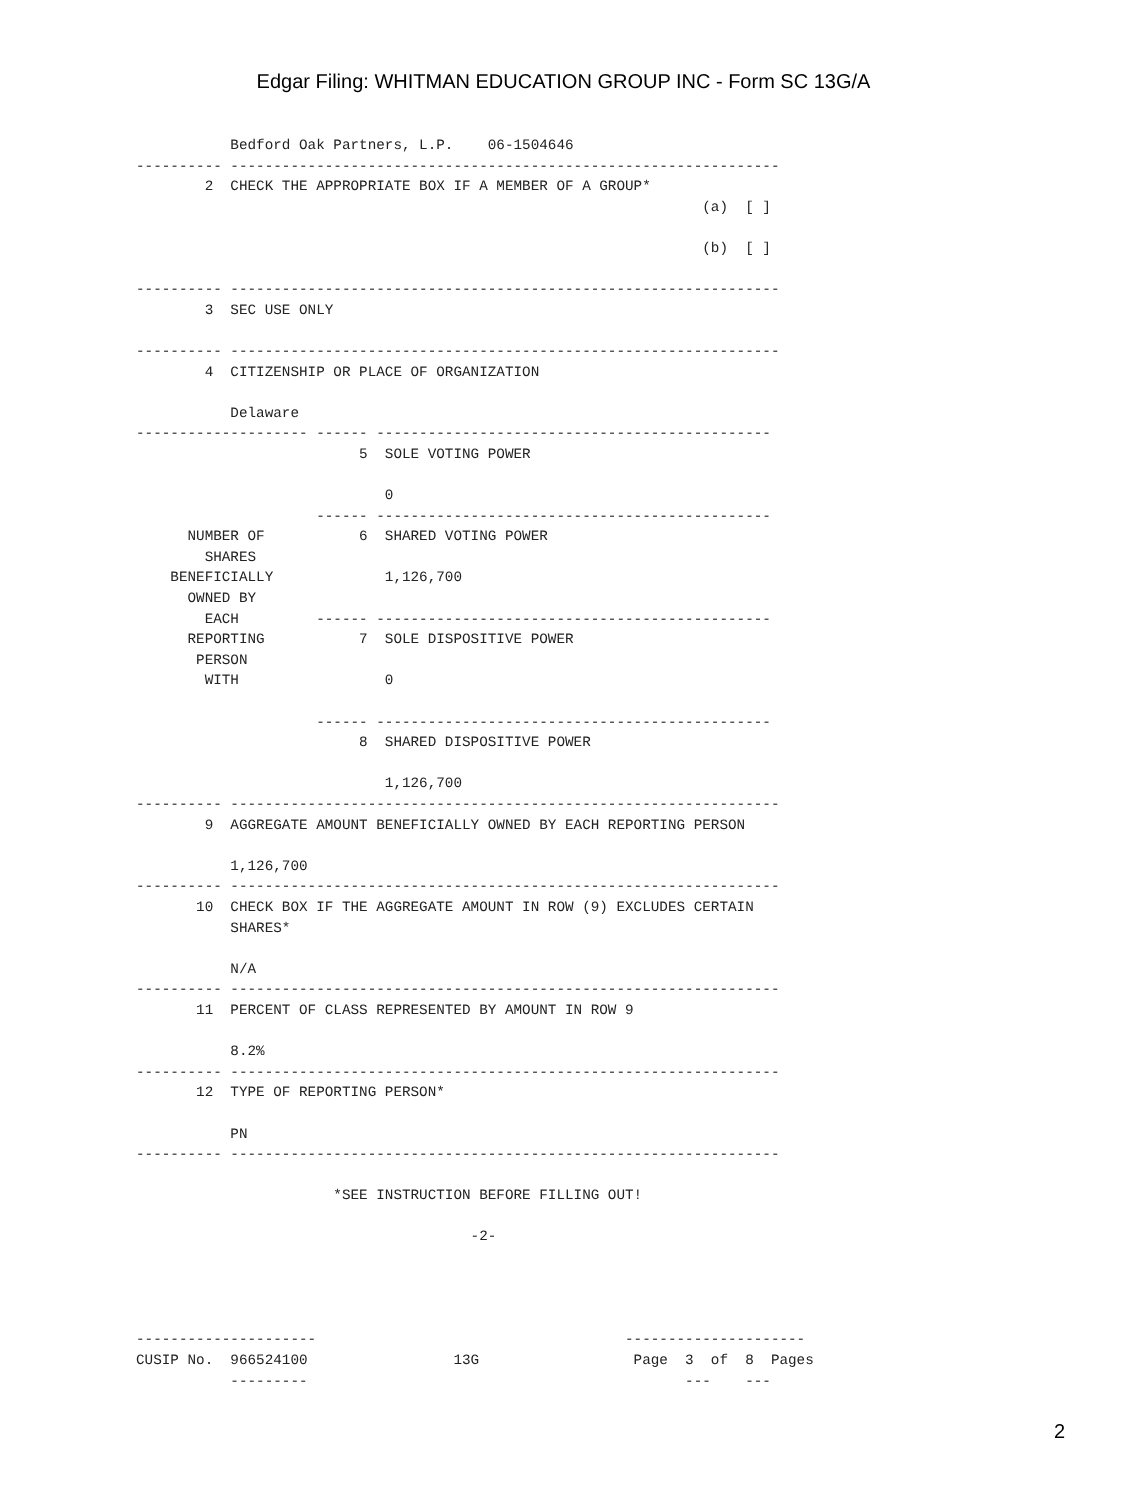Edgar Filing: WHITMAN EDUCATION GROUP INC - Form SC 13G/A
           Bedford Oak Partners, L.P.    06-1504646
---------- ----------------------------------------------------------------
        2  CHECK THE APPROPRIATE BOX IF A MEMBER OF A GROUP*
                                                                  (a)  [ ]

                                                                  (b)  [ ]

---------- ----------------------------------------------------------------
        3  SEC USE ONLY

---------- ----------------------------------------------------------------
        4  CITIZENSHIP OR PLACE OF ORGANIZATION

           Delaware
-------------------- ------ ----------------------------------------------
                          5  SOLE VOTING POWER

                             0
                     ------ ----------------------------------------------
      NUMBER OF           6  SHARED VOTING POWER
        SHARES
    BENEFICIALLY             1,126,700
      OWNED BY
        EACH         ------ ----------------------------------------------
      REPORTING           7  SOLE DISPOSITIVE POWER
       PERSON
        WITH                 0

                     ------ ----------------------------------------------
                          8  SHARED DISPOSITIVE POWER

                             1,126,700
---------- ----------------------------------------------------------------
        9  AGGREGATE AMOUNT BENEFICIALLY OWNED BY EACH REPORTING PERSON

           1,126,700
---------- ----------------------------------------------------------------
       10  CHECK BOX IF THE AGGREGATE AMOUNT IN ROW (9) EXCLUDES CERTAIN
           SHARES*

           N/A
---------- ----------------------------------------------------------------
       11  PERCENT OF CLASS REPRESENTED BY AMOUNT IN ROW 9

           8.2%
---------- ----------------------------------------------------------------
       12  TYPE OF REPORTING PERSON*

           PN
---------- ----------------------------------------------------------------

                       *SEE INSTRUCTION BEFORE FILLING OUT!

                                       -2-




---------------------                                    ---------------------
CUSIP No.  966524100                 13G                  Page  3  of  8  Pages
           ---------                                            ---    ---
2